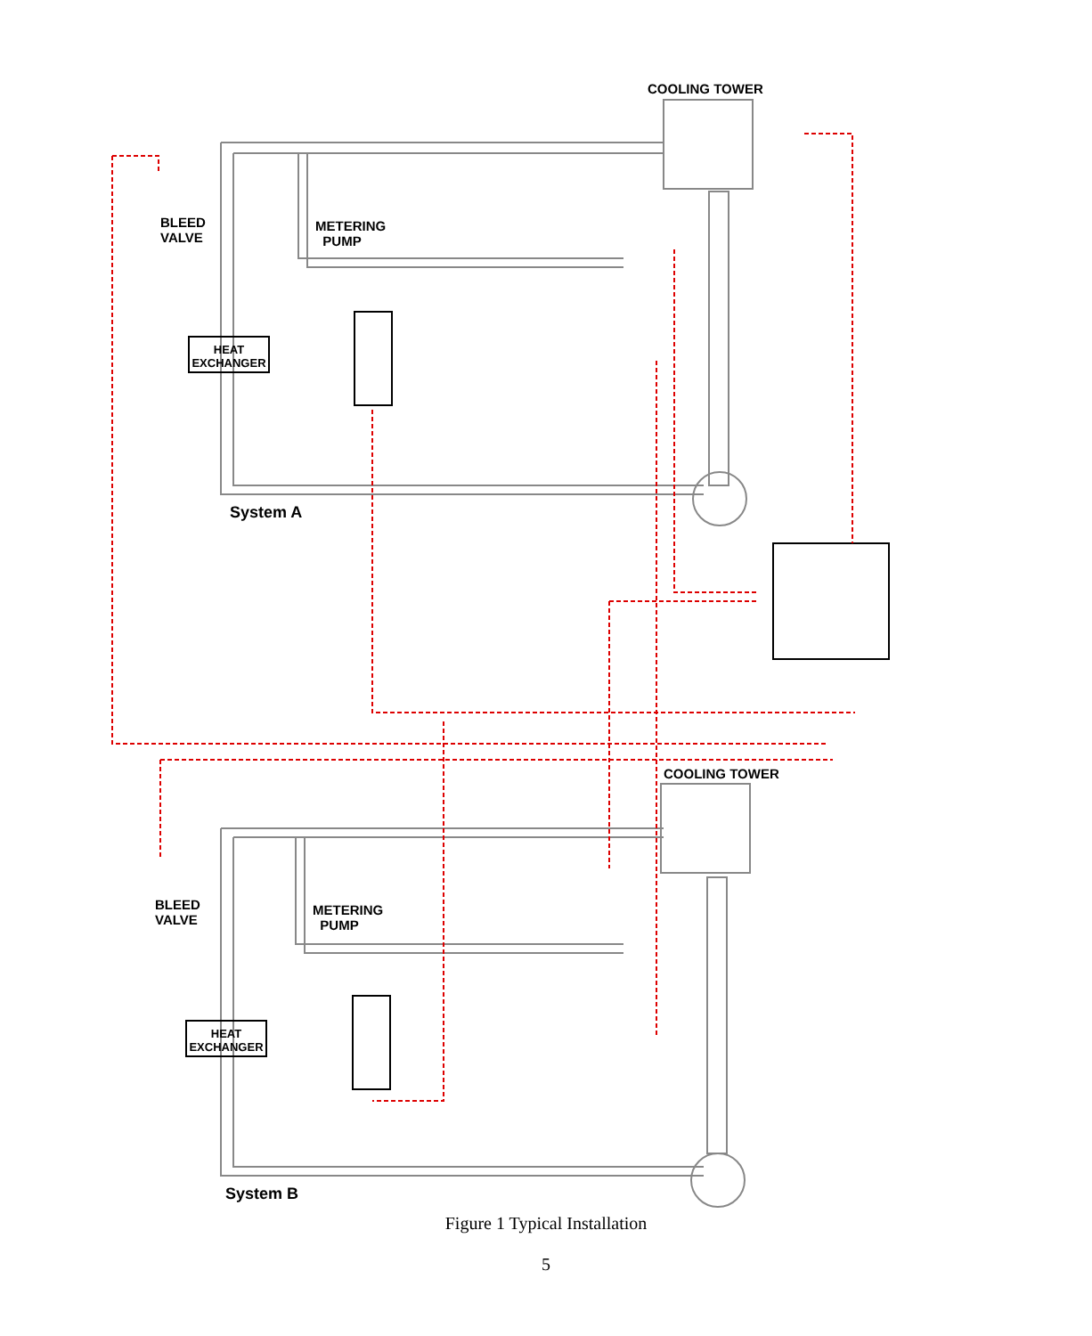COOLING TOWER
BLEED
VALVE
METERING
PUMP
HEAT
EXCHANGER
System A
COOLING TOWER
BLEED
VALVE
METERING
PUMP
HEAT
EXCHANGER
System B
Figure 1 Typical Installation
5